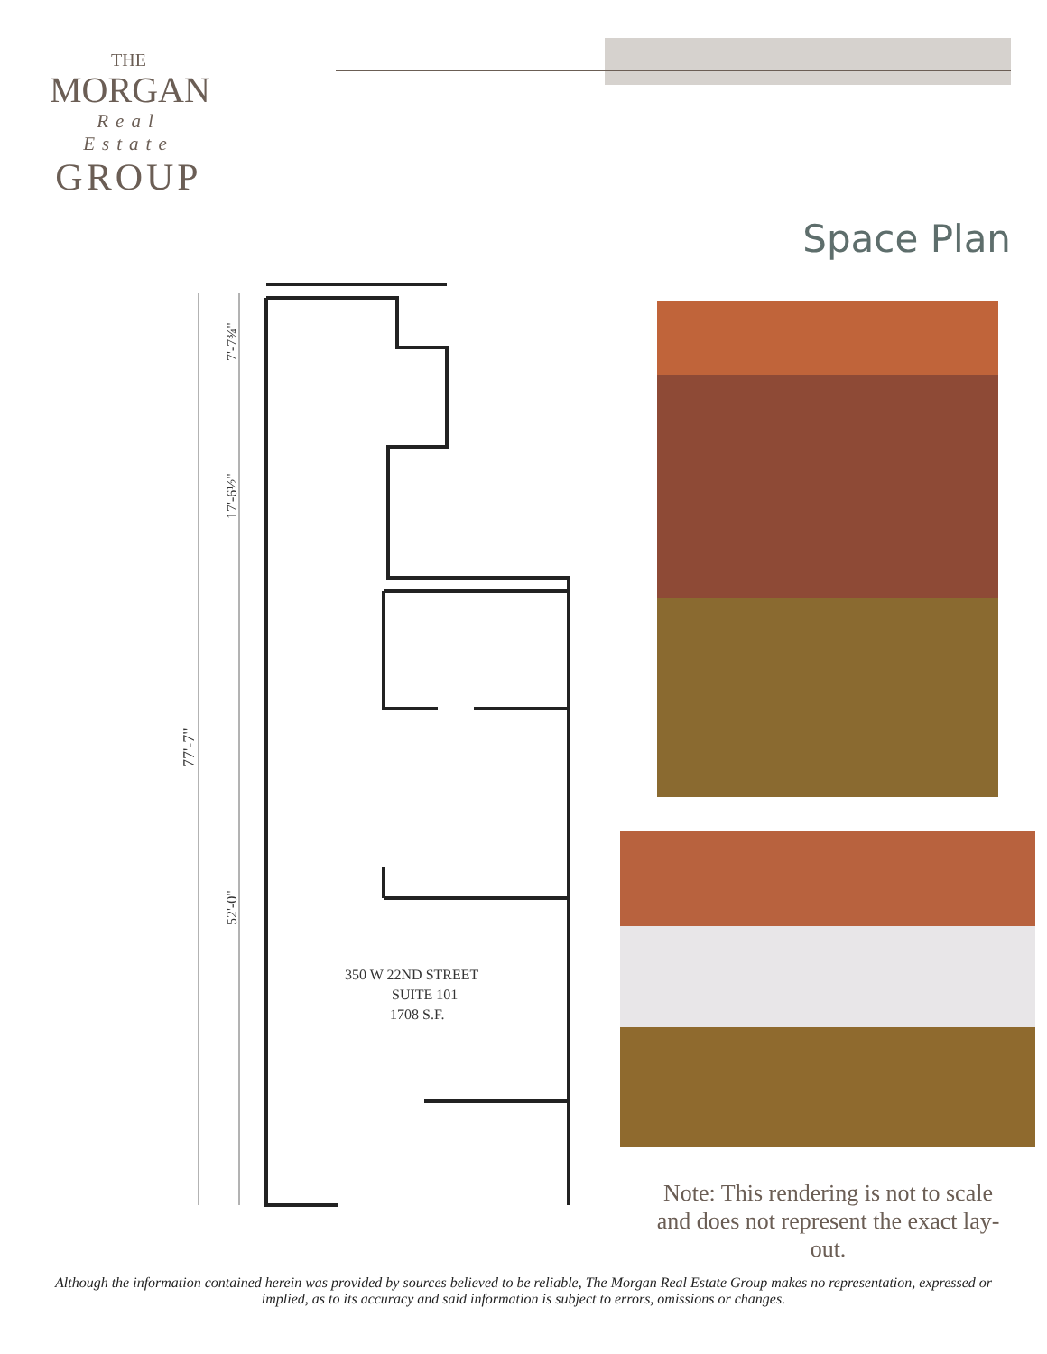THE
MORGAN
Real Estate
GROUP
Space Plan
77'-7"
7'-7¾"
17'-6½"
52'-0"
350 W 22ND STREET
SUITE 101
1708 S.F.
Note: This rendering is not to scale and does not represent the exact lay-out.
Although the information contained herein was provided by sources believed to be reliable, The Morgan Real Estate Group makes no representation, expressed or implied, as to its accuracy and said information is subject to errors, omissions or changes.